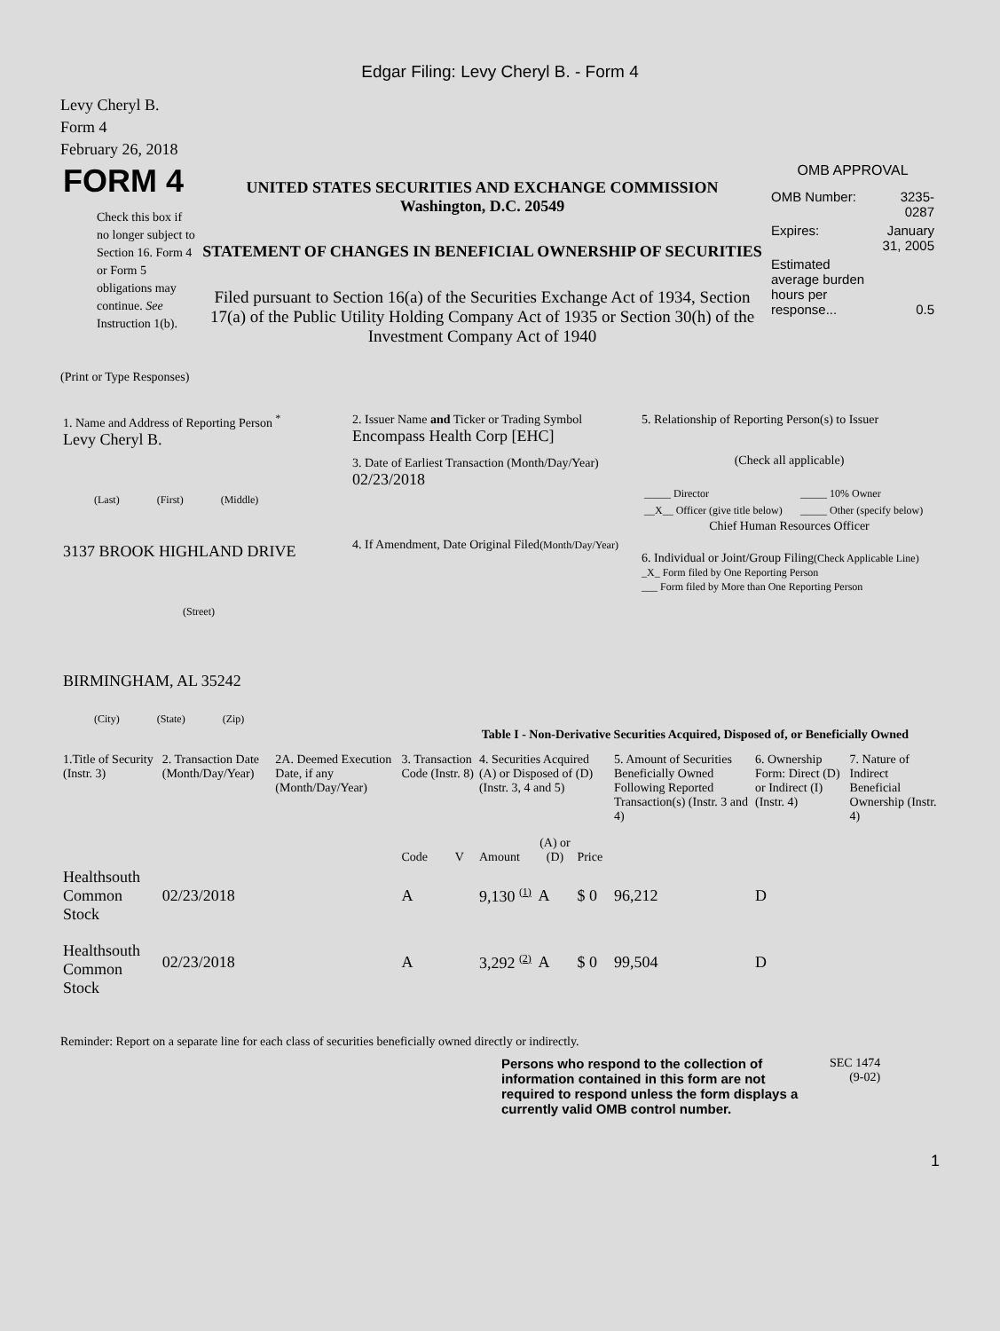Edgar Filing: Levy Cheryl B. - Form 4
Levy Cheryl B.
Form 4
February 26, 2018
| FORM 4 Check this box if no longer subject to Section 16. Form 4 or Form 5 obligations may continue. See Instruction 1(b). | UNITED STATES SECURITIES AND EXCHANGE COMMISSION Washington, D.C. 20549 STATEMENT OF CHANGES IN BENEFICIAL OWNERSHIP OF SECURITIES Filed pursuant to Section 16(a) of the Securities Exchange Act of 1934, Section 17(a) of the Public Utility Holding Company Act of 1935 or Section 30(h) of the Investment Company Act of 1940 | OMB APPROVAL / OMB Number: / 3235-0287 / / Expires: / January 31, 2005 / / Estimated average burden hours per response... / 0.5 / |
(Print or Type Responses)
| 1. Name and Address of Reporting Person <sup>*</sup> Levy Cheryl B. (Last) (First) (Middle) 3137 BROOK HIGHLAND DRIVE (Street) BIRMINGHAM, AL 35242 (City) (State) (Zip) | 2. Issuer Name and Ticker or Trading Symbol Encompass Health Corp [EHC] 3. Date of Earliest Transaction (Month/Day/Year) 02/23/2018 4. If Amendment, Date Original Filed (Month/Day/Year) | 5. Relationship of Reporting Person(s) to Issuer (Check all applicable) / _____ Director / _____ 10% Owner / / __X__ Officer (give title below) / _____ Other (specify below) / Chief Human Resources Officer 6. Individual or Joint/Group Filing (Check Applicable Line) _X_ Form filed by One Reporting Person ___ Form filed by More than One Reporting Person |
Table I - Non-Derivative Securities Acquired, Disposed of, or Beneficially Owned
| 1.Title of Security (Instr. 3) | 2. Transaction Date (Month/Day/Year) | 2A. Deemed Execution Date, if any (Month/Day/Year) | 3. Transaction Code (Instr. 8) | | 4. Securities Acquired (A) or Disposed of (D) (Instr. 3, 4 and 5) | | | 5. Amount of Securities Beneficially Owned Following Reported Transaction(s) (Instr. 3 and 4) | 6. Ownership Form: Direct (D) or Indirect (I) (Instr. 4) | 7. Nature of Indirect Beneficial Ownership (Instr. 4) |
| --- | --- | --- | --- | --- | --- | --- | --- | --- | --- | --- |
| | | | Code | V | Amount | (A) or (D) | Price | | | |
| Healthsouth Common Stock | 02/23/2018 | | A | | 9,130 <sup>(1)</sup> | A | $ 0 | 96,212 | D | |
| Healthsouth Common Stock | 02/23/2018 | | A | | 3,292 <sup>(2)</sup> | A | $ 0 | 99,504 | D | |
Reminder: Report on a separate line for each class of securities beneficially owned directly or indirectly.
Persons who respond to the collection of information contained in this form are not required to respond unless the form displays a currently valid OMB control number.
SEC 1474
(9-02)
1